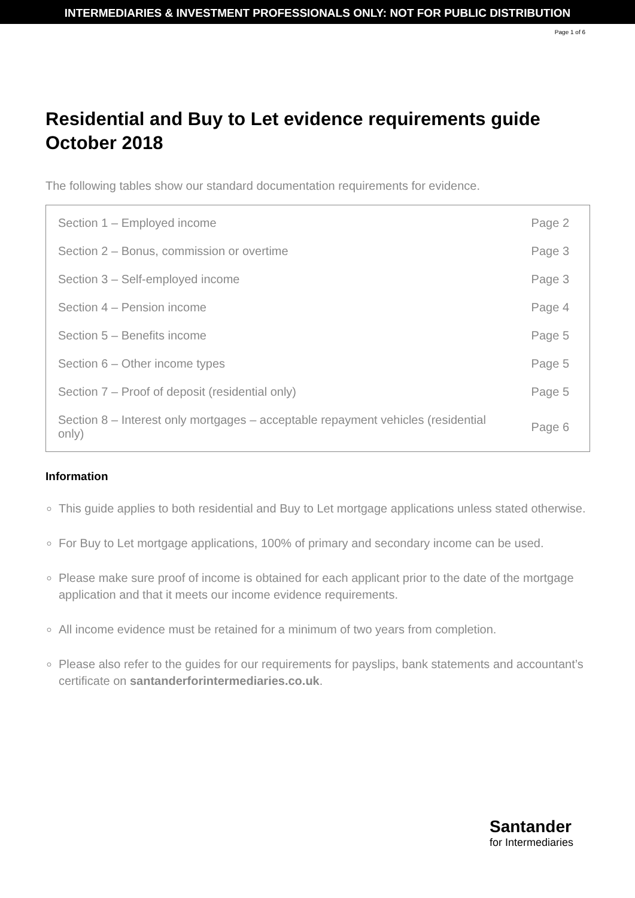INTERMEDIARIES & INVESTMENT PROFESSIONALS ONLY: NOT FOR PUBLIC DISTRIBUTION
Page 1 of 6
Residential and Buy to Let evidence requirements guide
October 2018
The following tables show our standard documentation requirements for evidence.
| Section 1 – Employed income | Page 2 |
| Section 2 – Bonus, commission or overtime | Page 3 |
| Section 3 – Self-employed income | Page 3 |
| Section 4 – Pension income | Page 4 |
| Section 5 – Benefits income | Page 5 |
| Section 6 – Other income types | Page 5 |
| Section 7 – Proof of deposit (residential only) | Page 5 |
| Section 8 – Interest only mortgages – acceptable repayment vehicles (residential only) | Page 6 |
Information
This guide applies to both residential and Buy to Let mortgage applications unless stated otherwise.
For Buy to Let mortgage applications, 100% of primary and secondary income can be used.
Please make sure proof of income is obtained for each applicant prior to the date of the mortgage application and that it meets our income evidence requirements.
All income evidence must be retained for a minimum of two years from completion.
Please also refer to the guides for our requirements for payslips, bank statements and accountant’s certificate on santanderforintermediaries.co.uk.
Santander
for Intermediaries